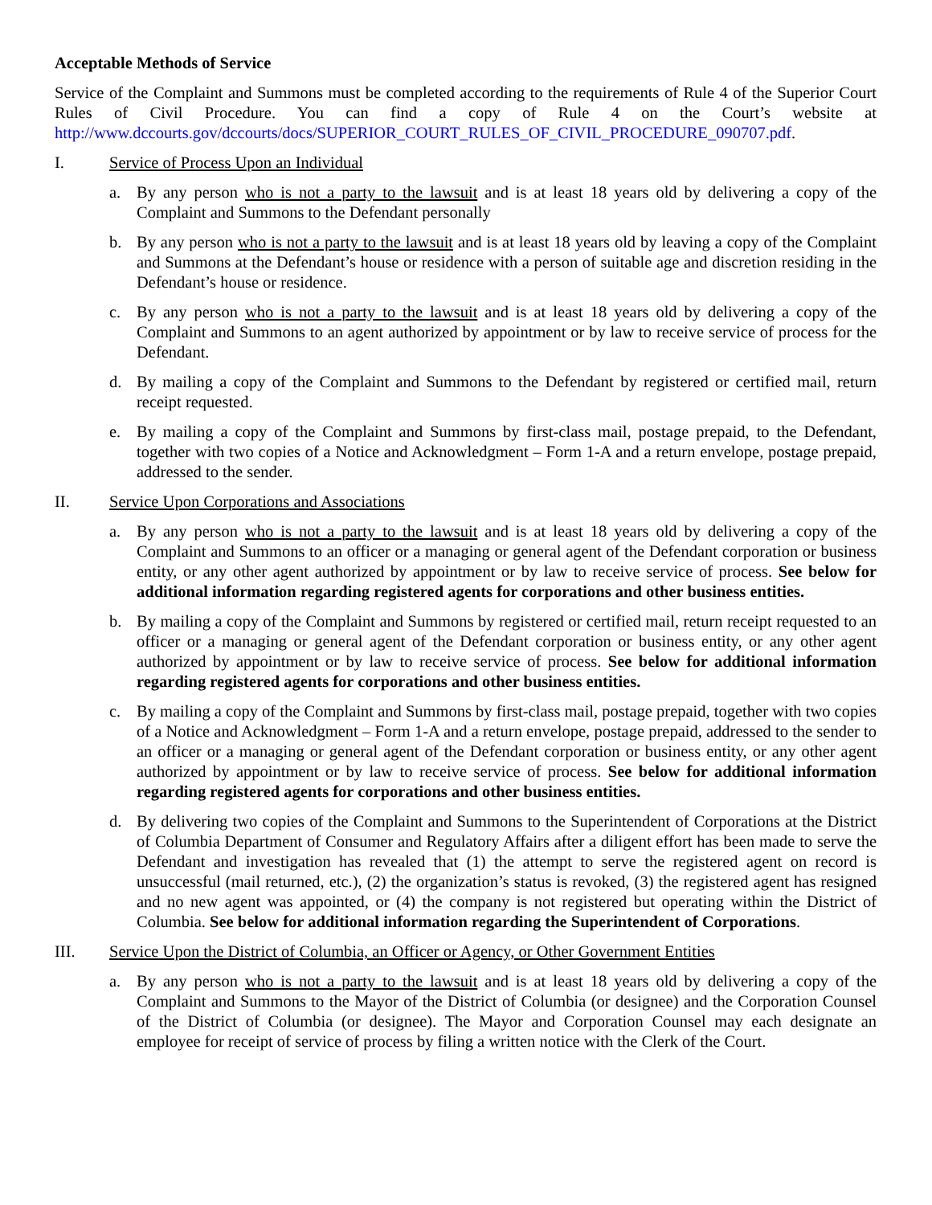Acceptable Methods of Service
Service of the Complaint and Summons must be completed according to the requirements of Rule 4 of the Superior Court Rules of Civil Procedure. You can find a copy of Rule 4 on the Court’s website at http://www.dccourts.gov/dccourts/docs/SUPERIOR_COURT_RULES_OF_CIVIL_PROCEDURE_090707.pdf.
I. Service of Process Upon an Individual
a. By any person who is not a party to the lawsuit and is at least 18 years old by delivering a copy of the Complaint and Summons to the Defendant personally
b. By any person who is not a party to the lawsuit and is at least 18 years old by leaving a copy of the Complaint and Summons at the Defendant’s house or residence with a person of suitable age and discretion residing in the Defendant’s house or residence.
c. By any person who is not a party to the lawsuit and is at least 18 years old by delivering a copy of the Complaint and Summons to an agent authorized by appointment or by law to receive service of process for the Defendant.
d. By mailing a copy of the Complaint and Summons to the Defendant by registered or certified mail, return receipt requested.
e. By mailing a copy of the Complaint and Summons by first-class mail, postage prepaid, to the Defendant, together with two copies of a Notice and Acknowledgment – Form 1-A and a return envelope, postage prepaid, addressed to the sender.
II. Service Upon Corporations and Associations
a. By any person who is not a party to the lawsuit and is at least 18 years old by delivering a copy of the Complaint and Summons to an officer or a managing or general agent of the Defendant corporation or business entity, or any other agent authorized by appointment or by law to receive service of process. See below for additional information regarding registered agents for corporations and other business entities.
b. By mailing a copy of the Complaint and Summons by registered or certified mail, return receipt requested to an officer or a managing or general agent of the Defendant corporation or business entity, or any other agent authorized by appointment or by law to receive service of process. See below for additional information regarding registered agents for corporations and other business entities.
c. By mailing a copy of the Complaint and Summons by first-class mail, postage prepaid, together with two copies of a Notice and Acknowledgment – Form 1-A and a return envelope, postage prepaid, addressed to the sender to an officer or a managing or general agent of the Defendant corporation or business entity, or any other agent authorized by appointment or by law to receive service of process. See below for additional information regarding registered agents for corporations and other business entities.
d. By delivering two copies of the Complaint and Summons to the Superintendent of Corporations at the District of Columbia Department of Consumer and Regulatory Affairs after a diligent effort has been made to serve the Defendant and investigation has revealed that (1) the attempt to serve the registered agent on record is unsuccessful (mail returned, etc.), (2) the organization’s status is revoked, (3) the registered agent has resigned and no new agent was appointed, or (4) the company is not registered but operating within the District of Columbia. See below for additional information regarding the Superintendent of Corporations.
III. Service Upon the District of Columbia, an Officer or Agency, or Other Government Entities
a. By any person who is not a party to the lawsuit and is at least 18 years old by delivering a copy of the Complaint and Summons to the Mayor of the District of Columbia (or designee) and the Corporation Counsel of the District of Columbia (or designee). The Mayor and Corporation Counsel may each designate an employee for receipt of service of process by filing a written notice with the Clerk of the Court.